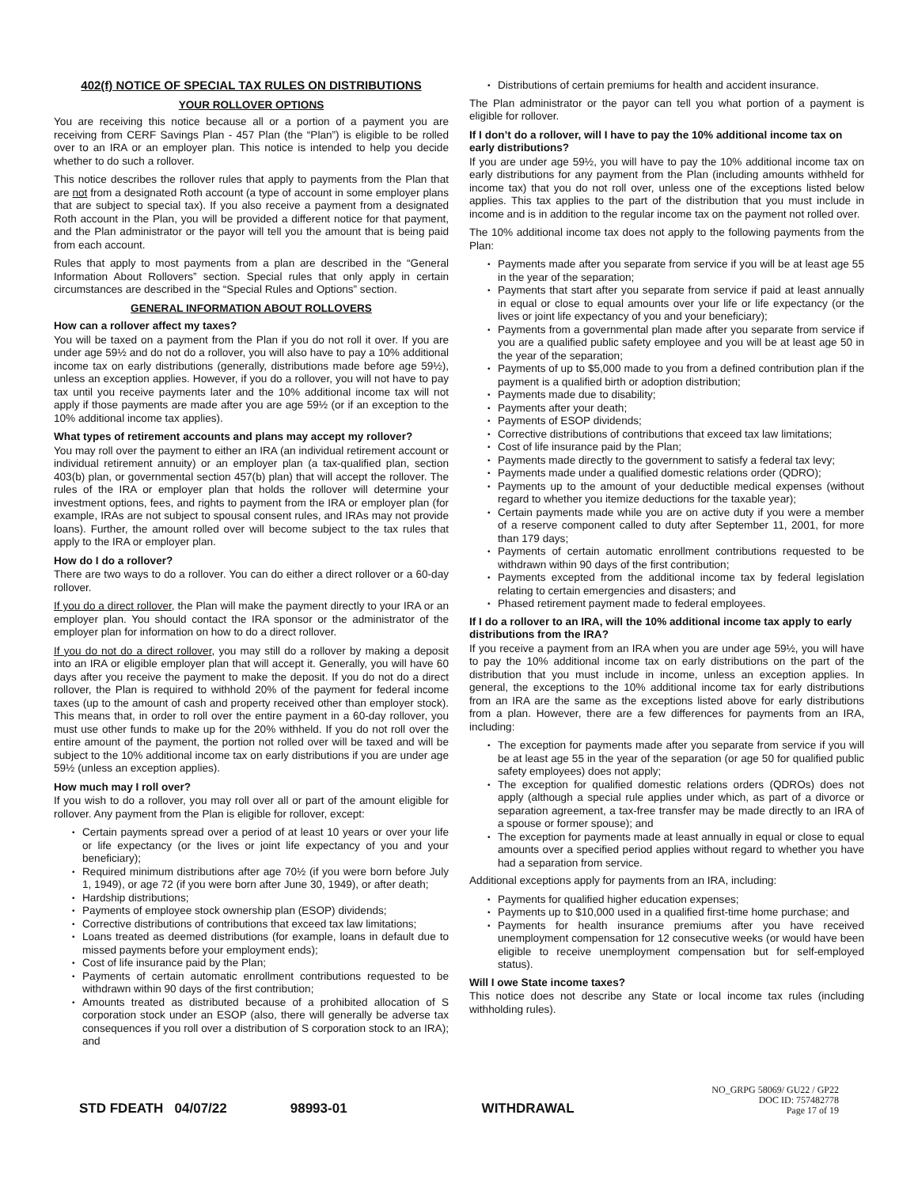402(f) NOTICE OF SPECIAL TAX RULES ON DISTRIBUTIONS
YOUR ROLLOVER OPTIONS
You are receiving this notice because all or a portion of a payment you are receiving from CERF Savings Plan - 457 Plan (the “Plan”) is eligible to be rolled over to an IRA or an employer plan. This notice is intended to help you decide whether to do such a rollover.
This notice describes the rollover rules that apply to payments from the Plan that are not from a designated Roth account (a type of account in some employer plans that are subject to special tax). If you also receive a payment from a designated Roth account in the Plan, you will be provided a different notice for that payment, and the Plan administrator or the payor will tell you the amount that is being paid from each account.
Rules that apply to most payments from a plan are described in the “General Information About Rollovers” section. Special rules that only apply in certain circumstances are described in the “Special Rules and Options” section.
GENERAL INFORMATION ABOUT ROLLOVERS
How can a rollover affect my taxes?
You will be taxed on a payment from the Plan if you do not roll it over. If you are under age 59½ and do not do a rollover, you will also have to pay a 10% additional income tax on early distributions (generally, distributions made before age 59½), unless an exception applies. However, if you do a rollover, you will not have to pay tax until you receive payments later and the 10% additional income tax will not apply if those payments are made after you are age 59½ (or if an exception to the 10% additional income tax applies).
What types of retirement accounts and plans may accept my rollover?
You may roll over the payment to either an IRA (an individual retirement account or individual retirement annuity) or an employer plan (a tax-qualified plan, section 403(b) plan, or governmental section 457(b) plan) that will accept the rollover. The rules of the IRA or employer plan that holds the rollover will determine your investment options, fees, and rights to payment from the IRA or employer plan (for example, IRAs are not subject to spousal consent rules, and IRAs may not provide loans). Further, the amount rolled over will become subject to the tax rules that apply to the IRA or employer plan.
How do I do a rollover?
There are two ways to do a rollover. You can do either a direct rollover or a 60-day rollover.
If you do a direct rollover, the Plan will make the payment directly to your IRA or an employer plan. You should contact the IRA sponsor or the administrator of the employer plan for information on how to do a direct rollover.
If you do not do a direct rollover, you may still do a rollover by making a deposit into an IRA or eligible employer plan that will accept it. Generally, you will have 60 days after you receive the payment to make the deposit. If you do not do a direct rollover, the Plan is required to withhold 20% of the payment for federal income taxes (up to the amount of cash and property received other than employer stock). This means that, in order to roll over the entire payment in a 60-day rollover, you must use other funds to make up for the 20% withheld. If you do not roll over the entire amount of the payment, the portion not rolled over will be taxed and will be subject to the 10% additional income tax on early distributions if you are under age 59½ (unless an exception applies).
How much may I roll over?
If you wish to do a rollover, you may roll over all or part of the amount eligible for rollover. Any payment from the Plan is eligible for rollover, except:
Certain payments spread over a period of at least 10 years or over your life or life expectancy (or the lives or joint life expectancy of you and your beneficiary);
Required minimum distributions after age 70½ (if you were born before July 1, 1949), or age 72 (if you were born after June 30, 1949), or after death;
Hardship distributions;
Payments of employee stock ownership plan (ESOP) dividends;
Corrective distributions of contributions that exceed tax law limitations;
Loans treated as deemed distributions (for example, loans in default due to missed payments before your employment ends);
Cost of life insurance paid by the Plan;
Payments of certain automatic enrollment contributions requested to be withdrawn within 90 days of the first contribution;
Amounts treated as distributed because of a prohibited allocation of S corporation stock under an ESOP (also, there will generally be adverse tax consequences if you roll over a distribution of S corporation stock to an IRA); and
Distributions of certain premiums for health and accident insurance.
The Plan administrator or the payor can tell you what portion of a payment is eligible for rollover.
If I don’t do a rollover, will I have to pay the 10% additional income tax on early distributions?
If you are under age 59½, you will have to pay the 10% additional income tax on early distributions for any payment from the Plan (including amounts withheld for income tax) that you do not roll over, unless one of the exceptions listed below applies. This tax applies to the part of the distribution that you must include in income and is in addition to the regular income tax on the payment not rolled over.
The 10% additional income tax does not apply to the following payments from the Plan:
Payments made after you separate from service if you will be at least age 55 in the year of the separation;
Payments that start after you separate from service if paid at least annually in equal or close to equal amounts over your life or life expectancy (or the lives or joint life expectancy of you and your beneficiary);
Payments from a governmental plan made after you separate from service if you are a qualified public safety employee and you will be at least age 50 in the year of the separation;
Payments of up to $5,000 made to you from a defined contribution plan if the payment is a qualified birth or adoption distribution;
Payments made due to disability;
Payments after your death;
Payments of ESOP dividends;
Corrective distributions of contributions that exceed tax law limitations;
Cost of life insurance paid by the Plan;
Payments made directly to the government to satisfy a federal tax levy;
Payments made under a qualified domestic relations order (QDRO);
Payments up to the amount of your deductible medical expenses (without regard to whether you itemize deductions for the taxable year);
Certain payments made while you are on active duty if you were a member of a reserve component called to duty after September 11, 2001, for more than 179 days;
Payments of certain automatic enrollment contributions requested to be withdrawn within 90 days of the first contribution;
Payments excepted from the additional income tax by federal legislation relating to certain emergencies and disasters; and
Phased retirement payment made to federal employees.
If I do a rollover to an IRA, will the 10% additional income tax apply to early distributions from the IRA?
If you receive a payment from an IRA when you are under age 59½, you will have to pay the 10% additional income tax on early distributions on the part of the distribution that you must include in income, unless an exception applies. In general, the exceptions to the 10% additional income tax for early distributions from an IRA are the same as the exceptions listed above for early distributions from a plan. However, there are a few differences for payments from an IRA, including:
The exception for payments made after you separate from service if you will be at least age 55 in the year of the separation (or age 50 for qualified public safety employees) does not apply;
The exception for qualified domestic relations orders (QDROs) does not apply (although a special rule applies under which, as part of a divorce or separation agreement, a tax-free transfer may be made directly to an IRA of a spouse or former spouse); and
The exception for payments made at least annually in equal or close to equal amounts over a specified period applies without regard to whether you have had a separation from service.
Additional exceptions apply for payments from an IRA, including:
Payments for qualified higher education expenses;
Payments up to $10,000 used in a qualified first-time home purchase; and
Payments for health insurance premiums after you have received unemployment compensation for 12 consecutive weeks (or would have been eligible to receive unemployment compensation but for self-employed status).
Will I owe State income taxes?
This notice does not describe any State or local income tax rules (including withholding rules).
STD FDEATH 04/07/22 98993-01 WITHDRAWAL
NO_GRPG 58069/ GU22 / GP22
DOC ID: 757482778
Page 17 of 19